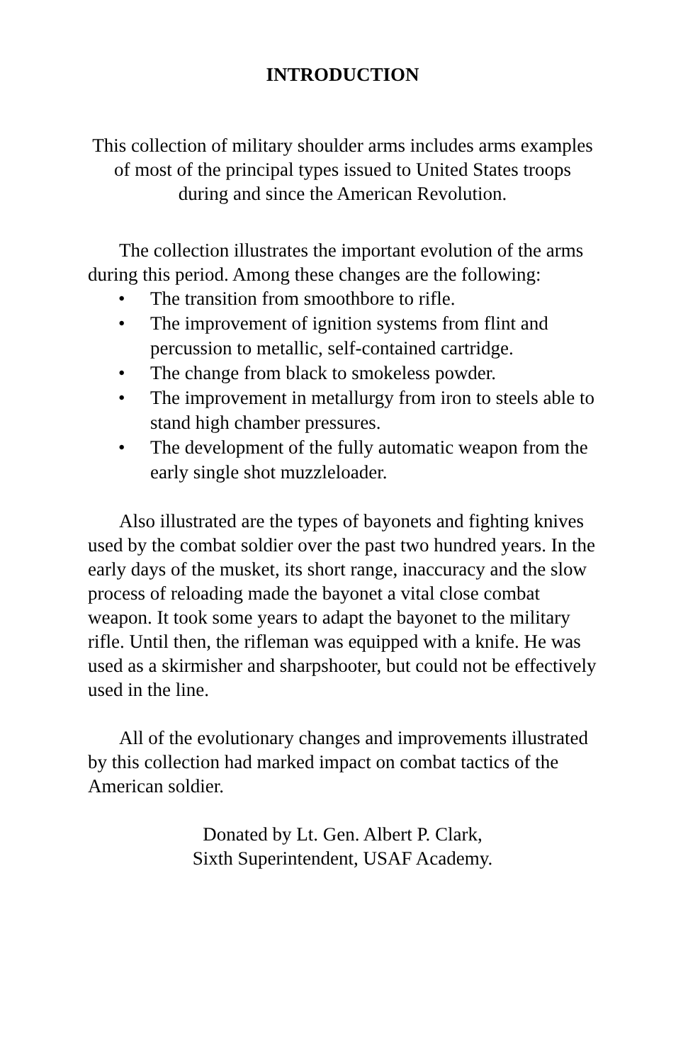INTRODUCTION
This collection of military shoulder arms includes arms examples of most of the principal types issued to United States troops during and since the American Revolution.
The collection illustrates the important evolution of the arms during this period. Among these changes are the following:
• The transition from smoothbore to rifle.
• The improvement of ignition systems from flint and percussion to metallic, self-contained cartridge.
• The change from black to smokeless powder.
• The improvement in metallurgy from iron to steels able to stand high chamber pressures.
• The development of the fully automatic weapon from the early single shot muzzleloader.
Also illustrated are the types of bayonets and fighting knives used by the combat soldier over the past two hundred years. In the early days of the musket, its short range, inaccuracy and the slow process of reloading made the bayonet a vital close combat weapon. It took some years to adapt the bayonet to the military rifle. Until then, the rifleman was equipped with a knife. He was used as a skirmisher and sharpshooter, but could not be effectively used in the line.
All of the evolutionary changes and improvements illustrated by this collection had marked impact on combat tactics of the American soldier.
Donated by Lt. Gen. Albert P. Clark,
Sixth Superintendent, USAF Academy.